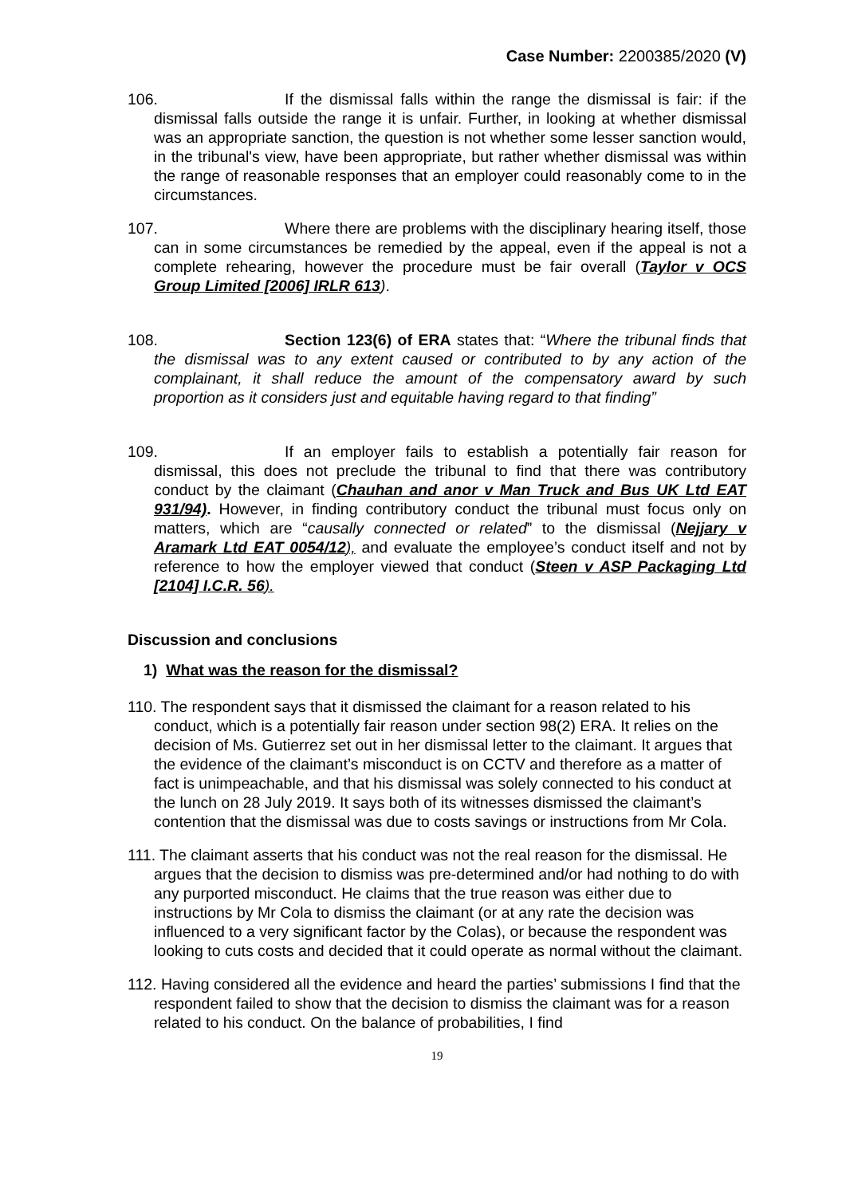Case Number: 2200385/2020 (V)
106. If the dismissal falls within the range the dismissal is fair: if the dismissal falls outside the range it is unfair. Further, in looking at whether dismissal was an appropriate sanction, the question is not whether some lesser sanction would, in the tribunal's view, have been appropriate, but rather whether dismissal was within the range of reasonable responses that an employer could reasonably come to in the circumstances.
107. Where there are problems with the disciplinary hearing itself, those can in some circumstances be remedied by the appeal, even if the appeal is not a complete rehearing, however the procedure must be fair overall (Taylor v OCS Group Limited [2006] IRLR 613).
108. Section 123(6) of ERA states that: “Where the tribunal finds that the dismissal was to any extent caused or contributed to by any action of the complainant, it shall reduce the amount of the compensatory award by such proportion as it considers just and equitable having regard to that finding”
109. If an employer fails to establish a potentially fair reason for dismissal, this does not preclude the tribunal to find that there was contributory conduct by the claimant (Chauhan and anor v Man Truck and Bus UK Ltd EAT 931/94). However, in finding contributory conduct the tribunal must focus only on matters, which are “causally connected or related” to the dismissal (Nejjary v Aramark Ltd EAT 0054/12), and evaluate the employee’s conduct itself and not by reference to how the employer viewed that conduct (Steen v ASP Packaging Ltd [2104] I.C.R. 56).
Discussion and conclusions
1) What was the reason for the dismissal?
110. The respondent says that it dismissed the claimant for a reason related to his conduct, which is a potentially fair reason under section 98(2) ERA. It relies on the decision of Ms. Gutierrez set out in her dismissal letter to the claimant. It argues that the evidence of the claimant’s misconduct is on CCTV and therefore as a matter of fact is unimpeachable, and that his dismissal was solely connected to his conduct at the lunch on 28 July 2019. It says both of its witnesses dismissed the claimant’s contention that the dismissal was due to costs savings or instructions from Mr Cola.
111. The claimant asserts that his conduct was not the real reason for the dismissal. He argues that the decision to dismiss was pre-determined and/or had nothing to do with any purported misconduct. He claims that the true reason was either due to instructions by Mr Cola to dismiss the claimant (or at any rate the decision was influenced to a very significant factor by the Colas), or because the respondent was looking to cuts costs and decided that it could operate as normal without the claimant.
112. Having considered all the evidence and heard the parties’ submissions I find that the respondent failed to show that the decision to dismiss the claimant was for a reason related to his conduct. On the balance of probabilities, I find
19